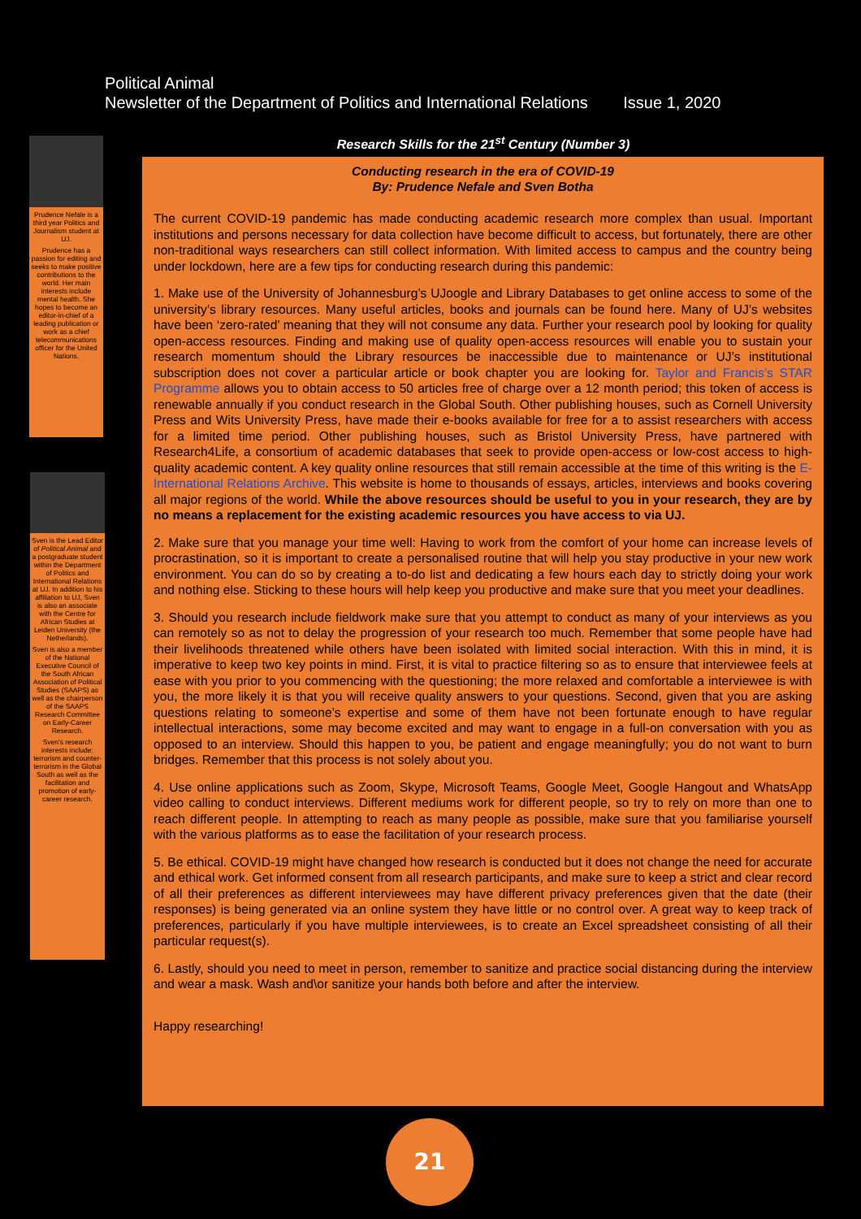Political Animal
Newsletter of the Department of Politics and International Relations Issue 1, 2020
Prudence Nefale is a third year Politics and Journalism student at UJ.
Prudence has a passion for editing and seeks to make positive contributions to the world. Her main interests include mental health. She hopes to become an editor-in-chief of a leading publication or work as a chief telecommunications officer for the United Nations.
Sven is the Lead Editor of Political Animal and a postgraduate student within the Department of Politics and International Relations at UJ. In addition to his affiliation to UJ, Sven is also an associate with the Centre for African Studies at Leiden University (the Netherlands).
Sven is also a member of the National Executive Council of the South African Association of Political Studies (SAAPS) as well as the chairperson of the SAAPS Research Committee on Early-Career Research.
Sven's research interests include: terrorism and counter-terrorism in the Global South as well as the facilitation and promotion of early-career research.
Research Skills for the 21<sup>st</sup> Century (Number 3)
Conducting research in the era of COVID-19
By: Prudence Nefale and Sven Botha
The current COVID-19 pandemic has made conducting academic research more complex than usual. Important institutions and persons necessary for data collection have become difficult to access, but fortunately, there are other non-traditional ways researchers can still collect information. With limited access to campus and the country being under lockdown, here are a few tips for conducting research during this pandemic:
1. Make use of the University of Johannesburg’s UJoogle and Library Databases to get online access to some of the university’s library resources. Many useful articles, books and journals can be found here. Many of UJ’s websites have been ‘zero-rated’ meaning that they will not consume any data. Further your research pool by looking for quality open-access resources. Finding and making use of quality open-access resources will enable you to sustain your research momentum should the Library resources be inaccessible due to maintenance or UJ’s institutional subscription does not cover a particular article or book chapter you are looking for. Taylor and Francis’s STAR Programme allows you to obtain access to 50 articles free of charge over a 12 month period; this token of access is renewable annually if you conduct research in the Global South. Other publishing houses, such as Cornell University Press and Wits University Press, have made their e-books available for free for a to assist researchers with access for a limited time period. Other publishing houses, such as Bristol University Press, have partnered with Research4Life, a consortium of academic databases that seek to provide open-access or low-cost access to high-quality academic content. A key quality online resources that still remain accessible at the time of this writing is the E-International Relations Archive. This website is home to thousands of essays, articles, interviews and books covering all major regions of the world. While the above resources should be useful to you in your research, they are by no means a replacement for the existing academic resources you have access to via UJ.
2. Make sure that you manage your time well: Having to work from the comfort of your home can increase levels of procrastination, so it is important to create a personalised routine that will help you stay productive in your new work environment. You can do so by creating a to-do list and dedicating a few hours each day to strictly doing your work and nothing else. Sticking to these hours will help keep you productive and make sure that you meet your deadlines.
3. Should you research include fieldwork make sure that you attempt to conduct as many of your interviews as you can remotely so as not to delay the progression of your research too much. Remember that some people have had their livelihoods threatened while others have been isolated with limited social interaction. With this in mind, it is imperative to keep two key points in mind. First, it is vital to practice filtering so as to ensure that interviewee feels at ease with you prior to you commencing with the questioning; the more relaxed and comfortable a interviewee is with you, the more likely it is that you will receive quality answers to your questions. Second, given that you are asking questions relating to someone’s expertise and some of them have not been fortunate enough to have regular intellectual interactions, some may become excited and may want to engage in a full-on conversation with you as opposed to an interview. Should this happen to you, be patient and engage meaningfully; you do not want to burn bridges. Remember that this process is not solely about you.
4. Use online applications such as Zoom, Skype, Microsoft Teams, Google Meet, Google Hangout and WhatsApp video calling to conduct interviews. Different mediums work for different people, so try to rely on more than one to reach different people. In attempting to reach as many people as possible, make sure that you familiarise yourself with the various platforms as to ease the facilitation of your research process.
5. Be ethical. COVID-19 might have changed how research is conducted but it does not change the need for accurate and ethical work. Get informed consent from all research participants, and make sure to keep a strict and clear record of all their preferences as different interviewees may have different privacy preferences given that the date (their responses) is being generated via an online system they have little or no control over. A great way to keep track of preferences, particularly if you have multiple interviewees, is to create an Excel spreadsheet consisting of all their particular request(s).
6. Lastly, should you need to meet in person, remember to sanitize and practice social distancing during the interview and wear a mask. Wash and\or sanitize your hands both before and after the interview.
Happy researching!
21